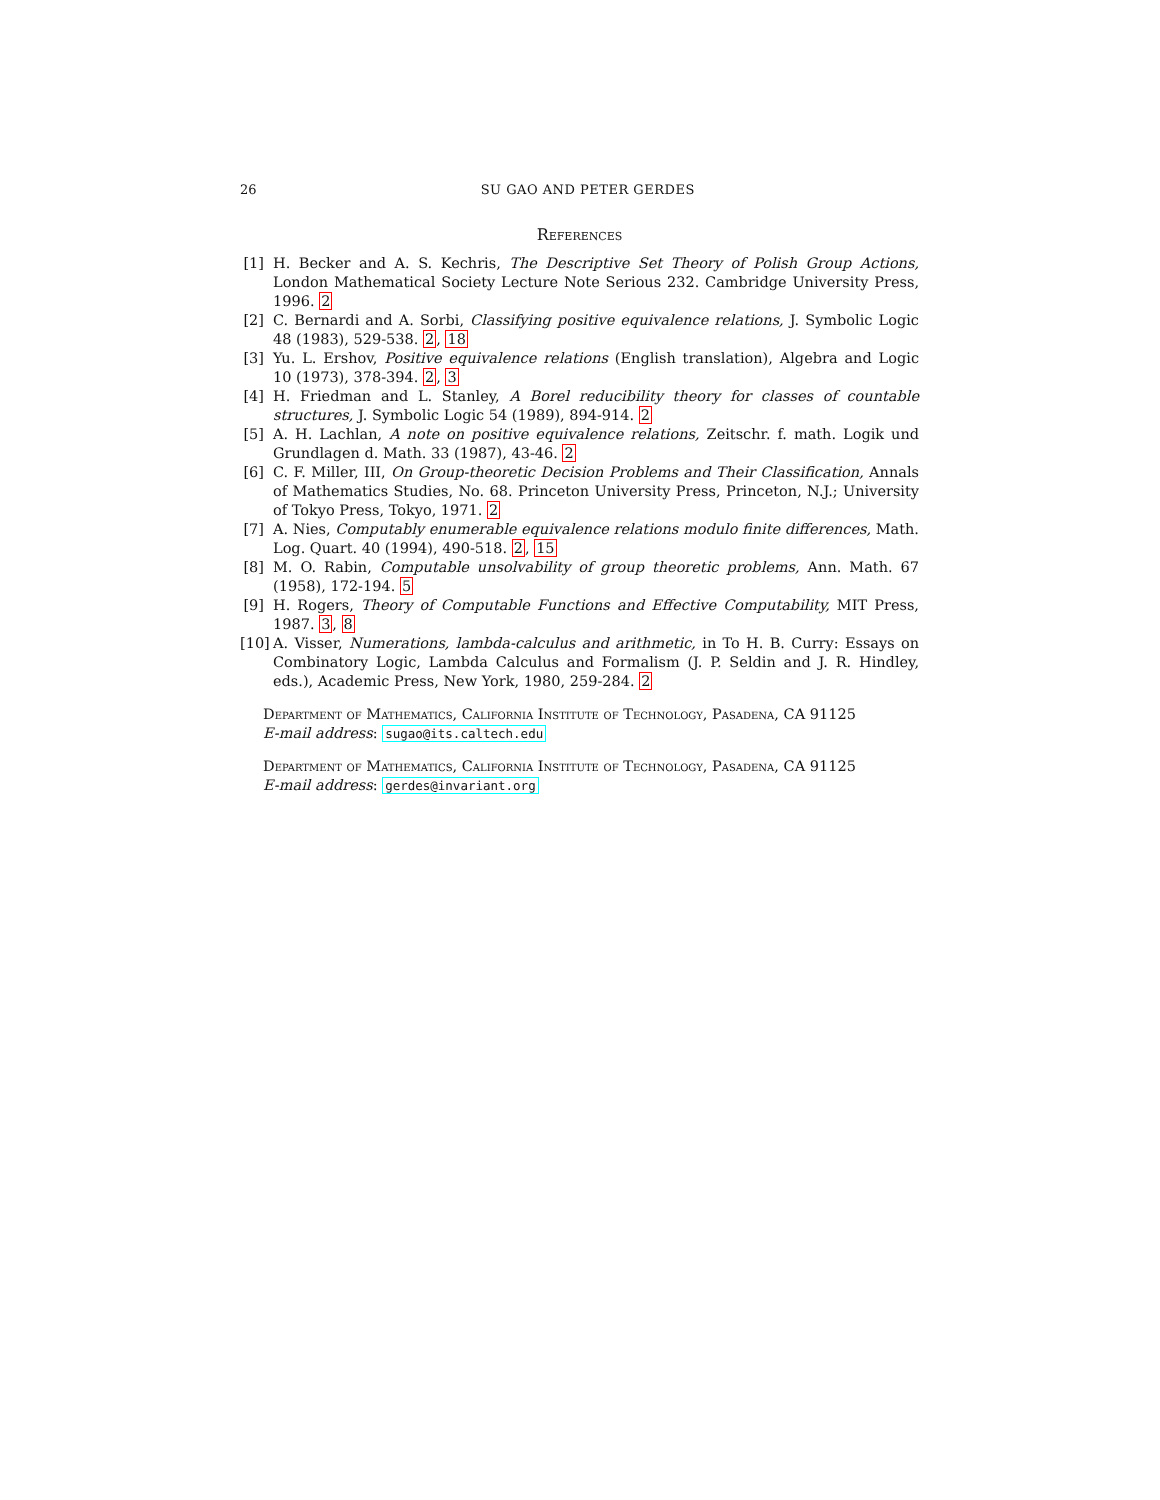26 SU GAO AND PETER GERDES
References
[1] H. Becker and A. S. Kechris, The Descriptive Set Theory of Polish Group Actions, London Mathematical Society Lecture Note Serious 232. Cambridge University Press, 1996. 2
[2] C. Bernardi and A. Sorbi, Classifying positive equivalence relations, J. Symbolic Logic 48 (1983), 529-538. 2, 18
[3] Yu. L. Ershov, Positive equivalence relations (English translation), Algebra and Logic 10 (1973), 378-394. 2, 3
[4] H. Friedman and L. Stanley, A Borel reducibility theory for classes of countable structures, J. Symbolic Logic 54 (1989), 894-914. 2
[5] A. H. Lachlan, A note on positive equivalence relations, Zeitschr. f. math. Logik und Grundlagen d. Math. 33 (1987), 43-46. 2
[6] C. F. Miller, III, On Group-theoretic Decision Problems and Their Classification, Annals of Mathematics Studies, No. 68. Princeton University Press, Princeton, N.J.; University of Tokyo Press, Tokyo, 1971. 2
[7] A. Nies, Computably enumerable equivalence relations modulo finite differences, Math. Log. Quart. 40 (1994), 490-518. 2, 15
[8] M. O. Rabin, Computable unsolvability of group theoretic problems, Ann. Math. 67 (1958), 172-194. 5
[9] H. Rogers, Theory of Computable Functions and Effective Computability, MIT Press, 1987. 3, 8
[10]
A. Visser, Numerations, lambda-calculus and arithmetic, in To H. B. Curry: Essays on Combinatory Logic, Lambda Calculus and Formalism (J. P. Seldin and J. R. Hindley, eds.), Academic Press, New York, 1980, 259-284. 2
Department of Mathematics, California Institute of Technology, Pasadena, CA 91125
E-mail address: sugao@its.caltech.edu
Department of Mathematics, California Institute of Technology, Pasadena, CA 91125
E-mail address: gerdes@invariant.org